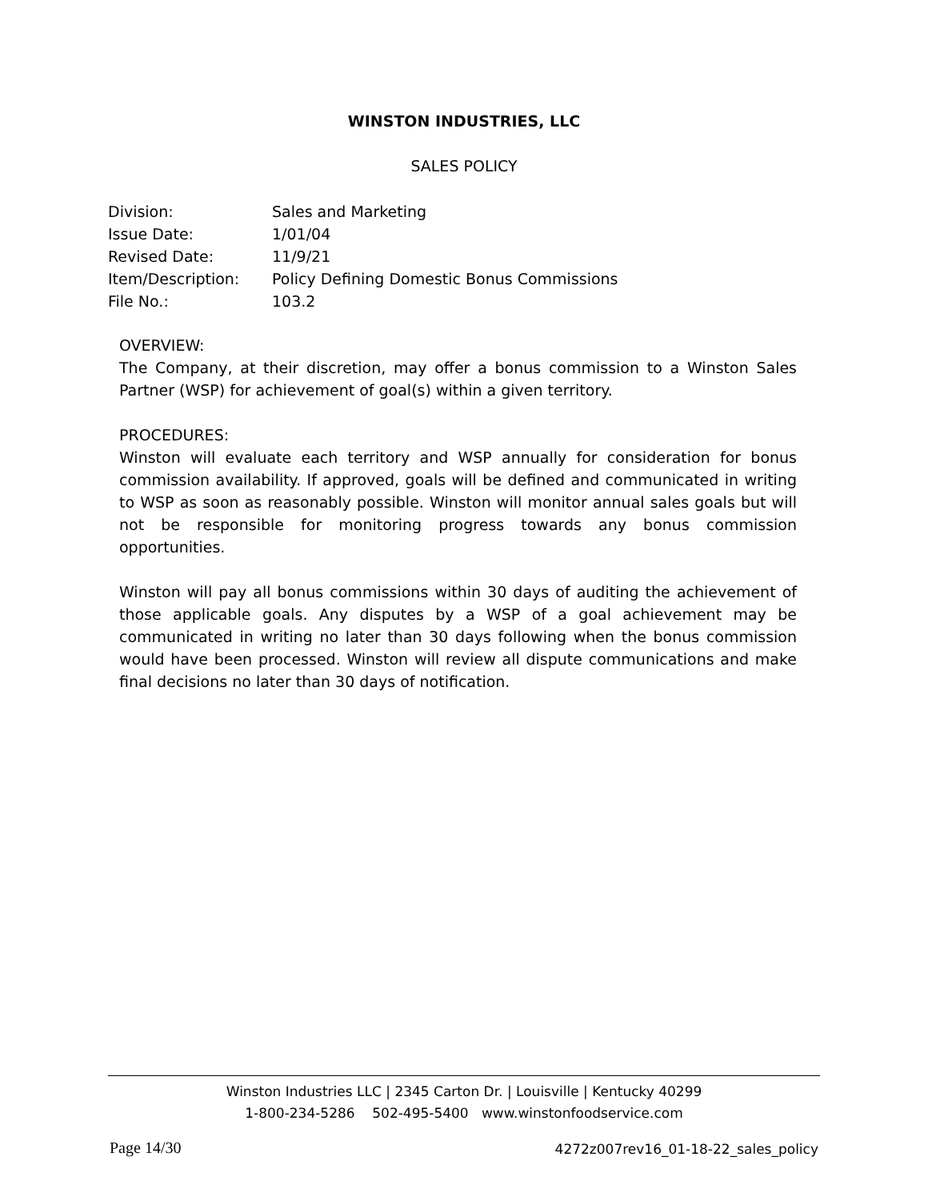WINSTON INDUSTRIES, LLC
SALES POLICY
| Division: | Sales and Marketing |
| Issue Date: | 1/01/04 |
| Revised Date: | 11/9/21 |
| Item/Description: | Policy Defining Domestic Bonus Commissions |
| File No.: | 103.2 |
OVERVIEW:
The Company, at their discretion, may offer a bonus commission to a Winston Sales Partner (WSP) for achievement of goal(s) within a given territory.
PROCEDURES:
Winston will evaluate each territory and WSP annually for consideration for bonus commission availability. If approved, goals will be defined and communicated in writing to WSP as soon as reasonably possible. Winston will monitor annual sales goals but will not be responsible for monitoring progress towards any bonus commission opportunities.
Winston will pay all bonus commissions within 30 days of auditing the achievement of those applicable goals. Any disputes by a WSP of a goal achievement may be communicated in writing no later than 30 days following when the bonus commission would have been processed. Winston will review all dispute communications and make final decisions no later than 30 days of notification.
Winston Industries LLC | 2345 Carton Dr. | Louisville | Kentucky 40299
1-800-234-5286 502-495-5400 www.winstonfoodservice.com
Page 14/30
4272z007rev16_01-18-22_sales_policy